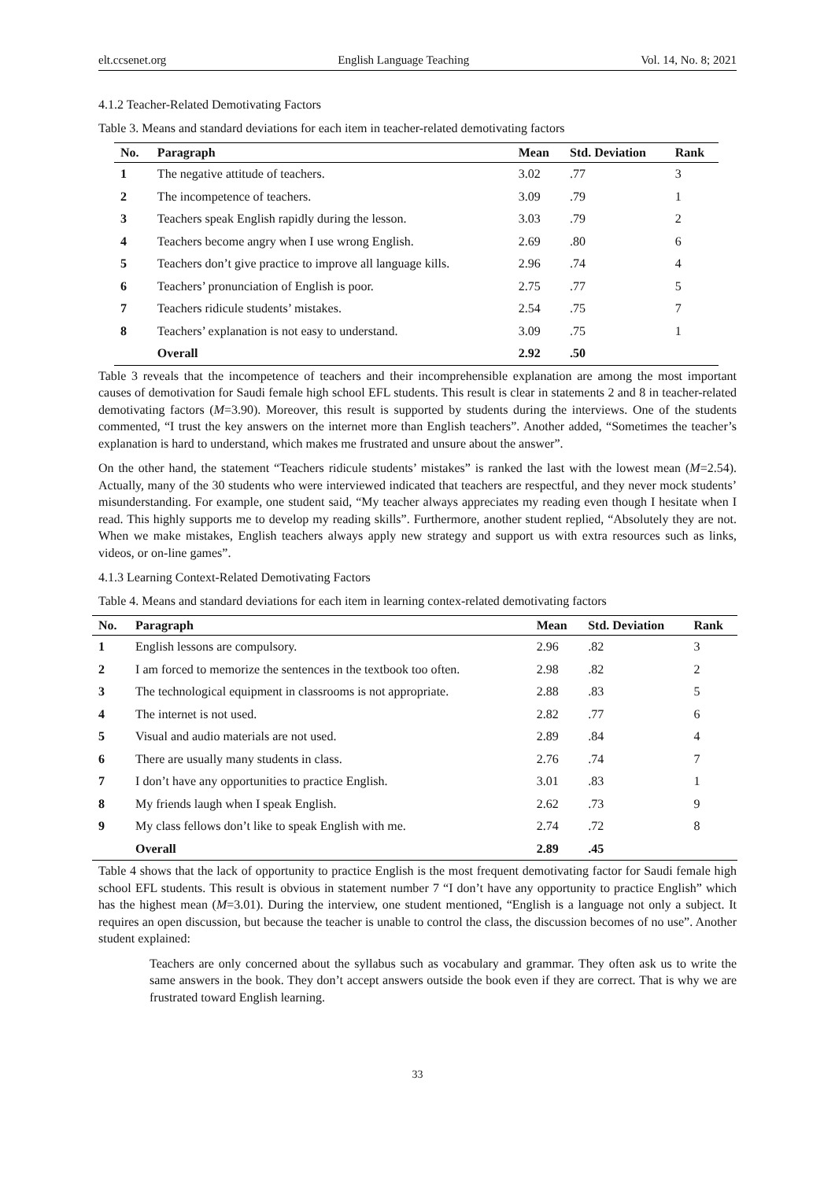elt.ccsenet.org English Language Teaching Vol. 14, No. 8; 2021
4.1.2 Teacher-Related Demotivating Factors
Table 3. Means and standard deviations for each item in teacher-related demotivating factors
| No. | Paragraph | Mean | Std. Deviation | Rank |
| --- | --- | --- | --- | --- |
| 1 | The negative attitude of teachers. | 3.02 | .77 | 3 |
| 2 | The incompetence of teachers. | 3.09 | .79 | 1 |
| 3 | Teachers speak English rapidly during the lesson. | 3.03 | .79 | 2 |
| 4 | Teachers become angry when I use wrong English. | 2.69 | .80 | 6 |
| 5 | Teachers don’t give practice to improve all language kills. | 2.96 | .74 | 4 |
| 6 | Teachers’ pronunciation of English is poor. | 2.75 | .77 | 5 |
| 7 | Teachers ridicule students’ mistakes. | 2.54 | .75 | 7 |
| 8 | Teachers’ explanation is not easy to understand. | 3.09 | .75 | 1 |
| | Overall | 2.92 | .50 | |
Table 3 reveals that the incompetence of teachers and their incomprehensible explanation are among the most important causes of demotivation for Saudi female high school EFL students. This result is clear in statements 2 and 8 in teacher-related demotivating factors (M=3.90). Moreover, this result is supported by students during the interviews. One of the students commented, “I trust the key answers on the internet more than English teachers”. Another added, “Sometimes the teacher’s explanation is hard to understand, which makes me frustrated and unsure about the answer”.
On the other hand, the statement “Teachers ridicule students’ mistakes” is ranked the last with the lowest mean (M=2.54). Actually, many of the 30 students who were interviewed indicated that teachers are respectful, and they never mock students’ misunderstanding. For example, one student said, “My teacher always appreciates my reading even though I hesitate when I read. This highly supports me to develop my reading skills”. Furthermore, another student replied, “Absolutely they are not. When we make mistakes, English teachers always apply new strategy and support us with extra resources such as links, videos, or on-line games”.
4.1.3 Learning Context-Related Demotivating Factors
Table 4. Means and standard deviations for each item in learning contex-related demotivating factors
| No. | Paragraph | Mean | Std. Deviation | Rank |
| --- | --- | --- | --- | --- |
| 1 | English lessons are compulsory. | 2.96 | .82 | 3 |
| 2 | I am forced to memorize the sentences in the textbook too often. | 2.98 | .82 | 2 |
| 3 | The technological equipment in classrooms is not appropriate. | 2.88 | .83 | 5 |
| 4 | The internet is not used. | 2.82 | .77 | 6 |
| 5 | Visual and audio materials are not used. | 2.89 | .84 | 4 |
| 6 | There are usually many students in class. | 2.76 | .74 | 7 |
| 7 | I don’t have any opportunities to practice English. | 3.01 | .83 | 1 |
| 8 | My friends laugh when I speak English. | 2.62 | .73 | 9 |
| 9 | My class fellows don’t like to speak English with me. | 2.74 | .72 | 8 |
| | Overall | 2.89 | .45 | |
Table 4 shows that the lack of opportunity to practice English is the most frequent demotivating factor for Saudi female high school EFL students. This result is obvious in statement number 7 “I don’t have any opportunity to practice English” which has the highest mean (M=3.01). During the interview, one student mentioned, “English is a language not only a subject. It requires an open discussion, but because the teacher is unable to control the class, the discussion becomes of no use”. Another student explained:
Teachers are only concerned about the syllabus such as vocabulary and grammar. They often ask us to write the same answers in the book. They don’t accept answers outside the book even if they are correct. That is why we are frustrated toward English learning.
33